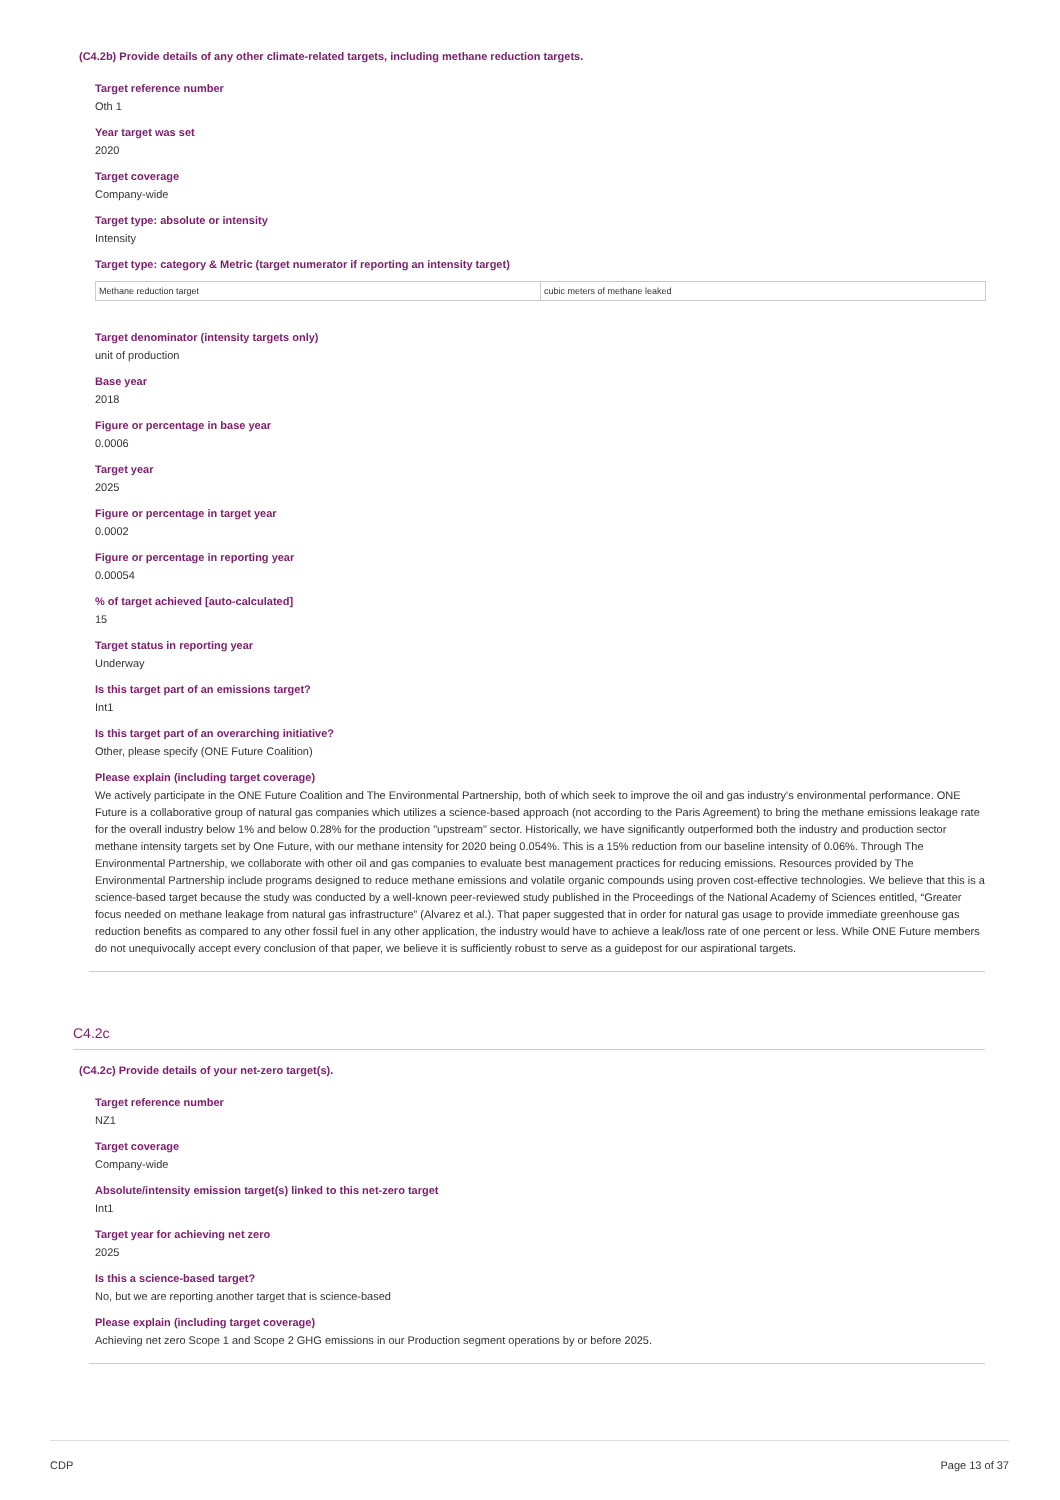(C4.2b) Provide details of any other climate-related targets, including methane reduction targets.
Target reference number
Oth 1
Year target was set
2020
Target coverage
Company-wide
Target type: absolute or intensity
Intensity
Target type: category & Metric (target numerator if reporting an intensity target)
| Methane reduction target | cubic meters of methane leaked |
Target denominator (intensity targets only)
unit of production
Base year
2018
Figure or percentage in base year
0.0006
Target year
2025
Figure or percentage in target year
0.0002
Figure or percentage in reporting year
0.00054
% of target achieved [auto-calculated]
15
Target status in reporting year
Underway
Is this target part of an emissions target?
Int1
Is this target part of an overarching initiative?
Other, please specify (ONE Future Coalition)
Please explain (including target coverage)
We actively participate in the ONE Future Coalition and The Environmental Partnership, both of which seek to improve the oil and gas industry's environmental performance. ONE Future is a collaborative group of natural gas companies which utilizes a science-based approach (not according to the Paris Agreement) to bring the methane emissions leakage rate for the overall industry below 1% and below 0.28% for the production "upstream" sector. Historically, we have significantly outperformed both the industry and production sector methane intensity targets set by One Future, with our methane intensity for 2020 being 0.054%. This is a 15% reduction from our baseline intensity of 0.06%. Through The Environmental Partnership, we collaborate with other oil and gas companies to evaluate best management practices for reducing emissions. Resources provided by The Environmental Partnership include programs designed to reduce methane emissions and volatile organic compounds using proven cost-effective technologies. We believe that this is a science-based target because the study was conducted by a well-known peer-reviewed study published in the Proceedings of the National Academy of Sciences entitled, “Greater focus needed on methane leakage from natural gas infrastructure” (Alvarez et al.). That paper suggested that in order for natural gas usage to provide immediate greenhouse gas reduction benefits as compared to any other fossil fuel in any other application, the industry would have to achieve a leak/loss rate of one percent or less. While ONE Future members do not unequivocally accept every conclusion of that paper, we believe it is sufficiently robust to serve as a guidepost for our aspirational targets.
C4.2c
(C4.2c) Provide details of your net-zero target(s).
Target reference number
NZ1
Target coverage
Company-wide
Absolute/intensity emission target(s) linked to this net-zero target
Int1
Target year for achieving net zero
2025
Is this a science-based target?
No, but we are reporting another target that is science-based
Please explain (including target coverage)
Achieving net zero Scope 1 and Scope 2 GHG emissions in our Production segment operations by or before 2025.
CDP Page 13 of 37